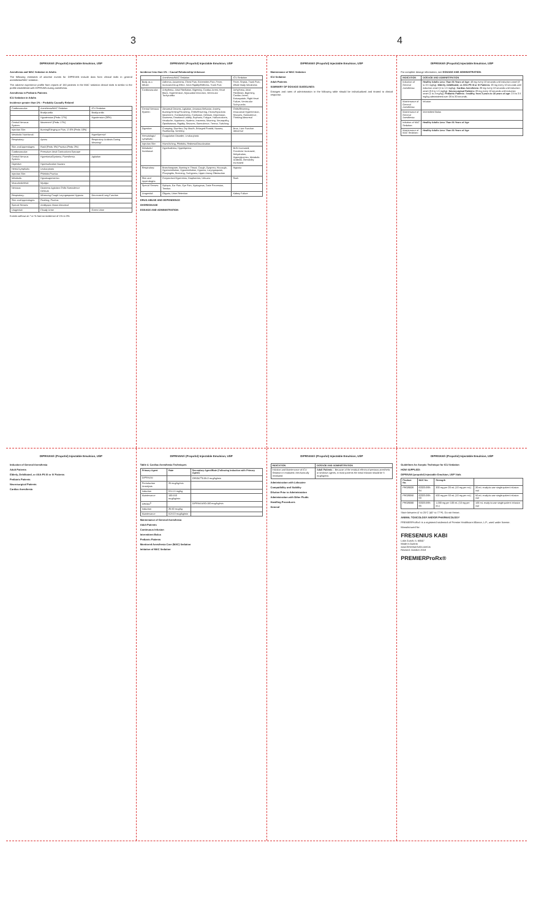3
4
DIPRIVAN® (Propofol) Injectable Emulsion, USP
Anesthesia and MAC Sedation in Adults
The following estimates of adverse events for DIPRIVAN include data from clinical trials in general anesthesia/MAC sedation.
The adverse experience profile from reports of 150 patients in the MAC sedation clinical trials is similar to the profile established with DIPRIVAN during anesthesia.
Anesthesia in Pediatric Patients
ICU Sedation in Adults
Incidence greater than 1% – Probably Causally Related
| Cardiovascular: | Anesthesia/MAC Sedation | ICU Sedation |
| | Bradycardia | Bradycardia |
| | Hypotension [Peds: 17%] | Hypotension (26%) |
| Central Nervous System: | Movement* [Peds: 17%] | |
| Injection Site: | Burning/Stinging or Pain, 17.6% [Peds: 10%] | |
| Metabolic/ Nutritional: | | Hyperlipemia* |
| Respiratory: | Apnea | Respiratory Acidosis During Weaning* |
| Skin and Appendages: | Rash [Peds: 5%] Pruritus [Peds: 2%] | |
| Cardiovascular: | Premature Atrial Contractions Syncope | |
| Central Nervous System: | Hypertonia/Dystonia, Paresthesia | Agitation |
| Digestive: | Hypersalivation Nausea | |
| Hemic/Lymphatic: | Leukocytosis | |
| Injection Site: | Phlebitis Pruritus | |
| Metabolic: | Hypomagnesemia | |
| Musculoskeletal: | Myalgia | |
| Nervous: | Dizziness Agitation Chills Somnolence Delirium | |
| Respiratory: | Wheezing Cough Laryngospasm Hypoxia | Decreased Lung Function |
| Skin and Appendages: | Flushing, Pruritus | |
| Special Senses: | Amblyopia Vision Abnormal | |
| Urogenital: | Cloudy Urine | Green Urine |
Events without an * or % had an incidence of 1% to 3%
DIPRIVAN® (Propofol) Injectable Emulsion, USP
Incidence less than 1% – Causal Relationship Unknown
| | Anesthesia/MAC Sedation | ICU Sedation |
| Body as a Whole: | Asthenia, Awareness, Chest Pain, Extremities Pain, Fever, Increased Drug Effect, Neck Rigidity/Stiffness, Trunk Pain | Fever, Sepsis, Trunk Pain, Whole Body Weakness |
| Cardiovascular: | Arrhythmia, Atrial Fibrillation, Bigeminy, Cardiac Arrest, Heart Block, Hypertension, Myocardial Infarction, Ventricular Tachycardia | Arrhythmia, Atrial Fibrillation, Bigeminy, Cardiac Arrest, Extrasystole, Right Heart Failure, Ventricular Tachycardia |
| Central Nervous System: | Abnormal Dreams, Agitation, Amorous Behavior, Anxiety, Bucking/Jerking/Thrashing, Chills/Shivering, Clonic/Myoclonic Movement, Combativeness, Confusion, Delirium, Depression, Dizziness, Emotional Lability, Euphoria, Fatigue, Hallucinations, Headache, Hypotonia, Hysteria, Insomnia, Moaning, Neuropathy, Opisthotonos, Rigidity, Seizures, Somnolence, Tremor, Twitching | Chills/Shivering, Intracranial Hypertension, Seizures, Somnolence, Thinking Abnormal |
| Digestive: | Cramping, Diarrhea, Dry Mouth, Enlarged Parotid, Nausea, Swallowing, Vomiting | Ileus, Liver Function Abnormal |
| Hematologic/ Lymphatic: | Coagulation Disorder, Leukocytosis | |
| Injection Site: | Hives/Itching, Phlebitis, Redness/Discoloration | |
| Metabolic/ Nutritional: | Hyperkalemia, Hyperlipemia | BUN Increased, Creatinine Increased, Dehydration, Hyperglycemia, Metabolic Acidosis, Osmolality Increased |
| Respiratory: | Bronchospasm, Burning in Throat, Cough, Dyspnea, Hiccough, Hyperventilation, Hypoventilation, Hypoxia, Laryngospasm, Pharyngitis, Sneezing, Tachypnea, Upper Airway Obstruction | Hypoxia |
| Skin and Appendages: | Conjunctival Hyperemia, Diaphoresis, Urticaria | Rash |
| Special Senses: | Diplopia, Ear Pain, Eye Pain, Nystagmus, Taste Perversion, Tinnitus | |
| Urogenital: | Oliguria, Urine Retention | Kidney Failure |
DRUG ABUSE AND DEPENDENCE
OVERDOSAGE
DOSAGE AND ADMINISTRATION
DIPRIVAN® (Propofol) Injectable Emulsion, USP
Maintenance of MAC Sedation
ICU Sedation
Adult Patients
SUMMARY OF DOSAGE GUIDELINES:
Dosages and rates of administration in the following table should be individualized and titrated to clinical response.
DIPRIVAN® (Propofol) Injectable Emulsion, USP
For complete dosage information, see DOSAGE AND ADMINISTRATION.
| INDICATION | DOSAGE AND ADMINISTRATION |
| --- | --- |
| Induction of General Anesthesia: | Healthy Adults Less Than 55 Years of Age: 40 mg every 10 seconds until induction onset (2 to 2.5 mg/kg). Elderly, Debilitated, or ASA-PS III or IV Patients: 20 mg every 10 seconds until induction onset (1 to 1.5 mg/kg). Cardiac Anesthesia: 20 mg every 10 seconds until induction onset (0.5 to 1.5 mg/kg). Neurosurgical Patients: 20 mg every 10 seconds until induction onset (1 to 2 mg/kg). Pediatric Patients - healthy, from 3 years to 16 years of age: 2.5 to 3.5 mg/kg administered over 20 to 30 seconds. |
| Maintenance of General Anesthesia: | Infusion |
| Maintenance of General Anesthesia: | Intermittent Bolus |
| Initiation of MAC Sedation: | Healthy Adults Less Than 55 Years of Age |
| Maintenance of MAC Sedation: | Healthy Adults Less Than 55 Years of Age |
DIPRIVAN® (Propofol) Injectable Emulsion, USP
Induction of General Anesthesia
Adult Patients
Elderly, Debilitated, or ASA-PS III or IV Patients
Pediatric Patients
Neurosurgical Patients
Cardiac Anesthesia
DIPRIVAN® (Propofol) Injectable Emulsion, USP
Table 4. Cardiac Anesthesia Techniques
| Primary Agent | Rate | Secondary Agent/Rate (Following Induction with Primary Agent) |
| --- | --- | --- |
| DIPRIVAN | | OPIOID<sup>a</sup>/0.05-2 mcg/kg/min |
| Preinduction Anxiolysis | 25 mcg/kg/min | |
| Induction | 0.5-1.5 mg/kg | |
| Maintenance | 100-150 mcg/kg/min | |
| OPIOID<sup>b</sup> | | DIPRIVAN/50-100 mcg/kg/min |
| Induction | 25-50 mcg/kg | |
| Maintenance | 0.2-0.3 mcg/kg/min | |
Maintenance of General Anesthesia
Adult Patients
Continuous Infusion
Intermittent Bolus
Pediatric Patients
Monitored Anesthesia Care (MAC) Sedation
Initiation of MAC Sedation
DIPRIVAN® (Propofol) Injectable Emulsion, USP
| INDICATION | DOSAGE AND ADMINISTRATION |
| --- | --- |
| Initiation and Maintenance of ICU Sedation in Intubated, Mechanically Ventilated | Adult Patients – Because of the residual effects of previous anesthetic or sedative agents, in most patients the initial infusion should be 5 mcg/kg/min. |
Administration with Lidocaine
Compatibility and Stability
Dilution Prior to Administration
Administration with Other Fluids
Handling Procedures
General
DIPRIVAN® (Propofol) Injectable Emulsion, USP
Guidelines for Aseptic Technique for ICU Sedation
HOW SUPPLIED:
DIPRIVAN (propofol) Injectable Emulsion, USP Vials
| Product No. | NDC No. | Strength | |
| --- | --- | --- | --- |
| PR026020 | 63323-269-94 | 200 mg per 20 mL (10 mg per mL) | 20 mL ready-to-use single-patient infusion vial |
| PR026050 | 63323-269-50 | 500 mg per 50 mL (10 mg per mL) | 50 mL ready-to-use single-patient infusion vial |
| PR026066 | 63323-269-65 | 1,000 mg per 100 mL (10 mg per mL) | 100 mL ready-to-use single-patient infusion vial |
Store between 4° to 25°C (40° to 77°F). Do not freeze.
ANIMAL TOXICOLOGY AND/OR PHARMACOLOGY
PREMIERProRx® is a registered trademark of Premier Healthcare Alliance, L.P., used under license.
Manufactured for:
FRESENIUS KABI
Lake Zurich, IL 60047
Made in Austria
www.fresenius-kabi.com/us
Revised: October 2018
PREMIERProRx®